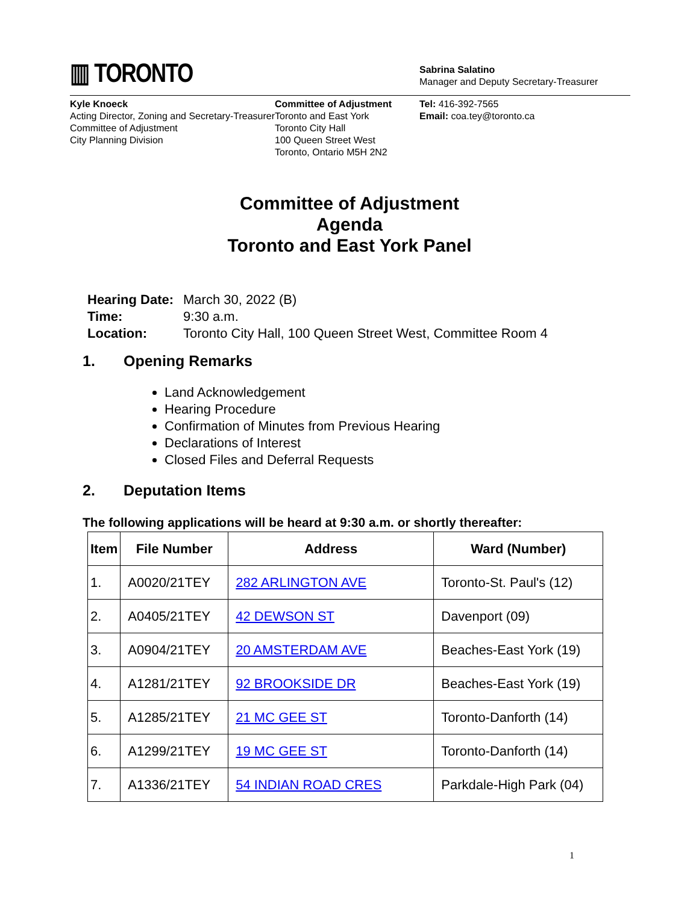▥ TORONTO
Sabrina Salatino
Manager and Deputy Secretary-Treasurer
Kyle Knoeck
Acting Director, Zoning and Secretary-Treasurer
Committee of Adjustment
City Planning Division
Committee of Adjustment
Toronto and East York
Toronto City Hall
100 Queen Street West
Toronto, Ontario M5H 2N2
Tel: 416-392-7565
Email: coa.tey@toronto.ca
Committee of Adjustment
Agenda
Toronto and East York Panel
| Hearing Date: | March 30, 2022 (B) |
| Time: | 9:30 a.m. |
| Location: | Toronto City Hall, 100 Queen Street West, Committee Room 4 |
1. Opening Remarks
Land Acknowledgement
Hearing Procedure
Confirmation of Minutes from Previous Hearing
Declarations of Interest
Closed Files and Deferral Requests
2. Deputation Items
The following applications will be heard at 9:30 a.m. or shortly thereafter:
| Item | File Number | Address | Ward (Number) |
| --- | --- | --- | --- |
| 1. | A0020/21TEY | 282 ARLINGTON AVE | Toronto-St. Paul's (12) |
| 2. | A0405/21TEY | 42 DEWSON ST | Davenport (09) |
| 3. | A0904/21TEY | 20 AMSTERDAM AVE | Beaches-East York (19) |
| 4. | A1281/21TEY | 92 BROOKSIDE DR | Beaches-East York (19) |
| 5. | A1285/21TEY | 21 MC GEE ST | Toronto-Danforth (14) |
| 6. | A1299/21TEY | 19 MC GEE ST | Toronto-Danforth (14) |
| 7. | A1336/21TEY | 54 INDIAN ROAD CRES | Parkdale-High Park (04) |
1